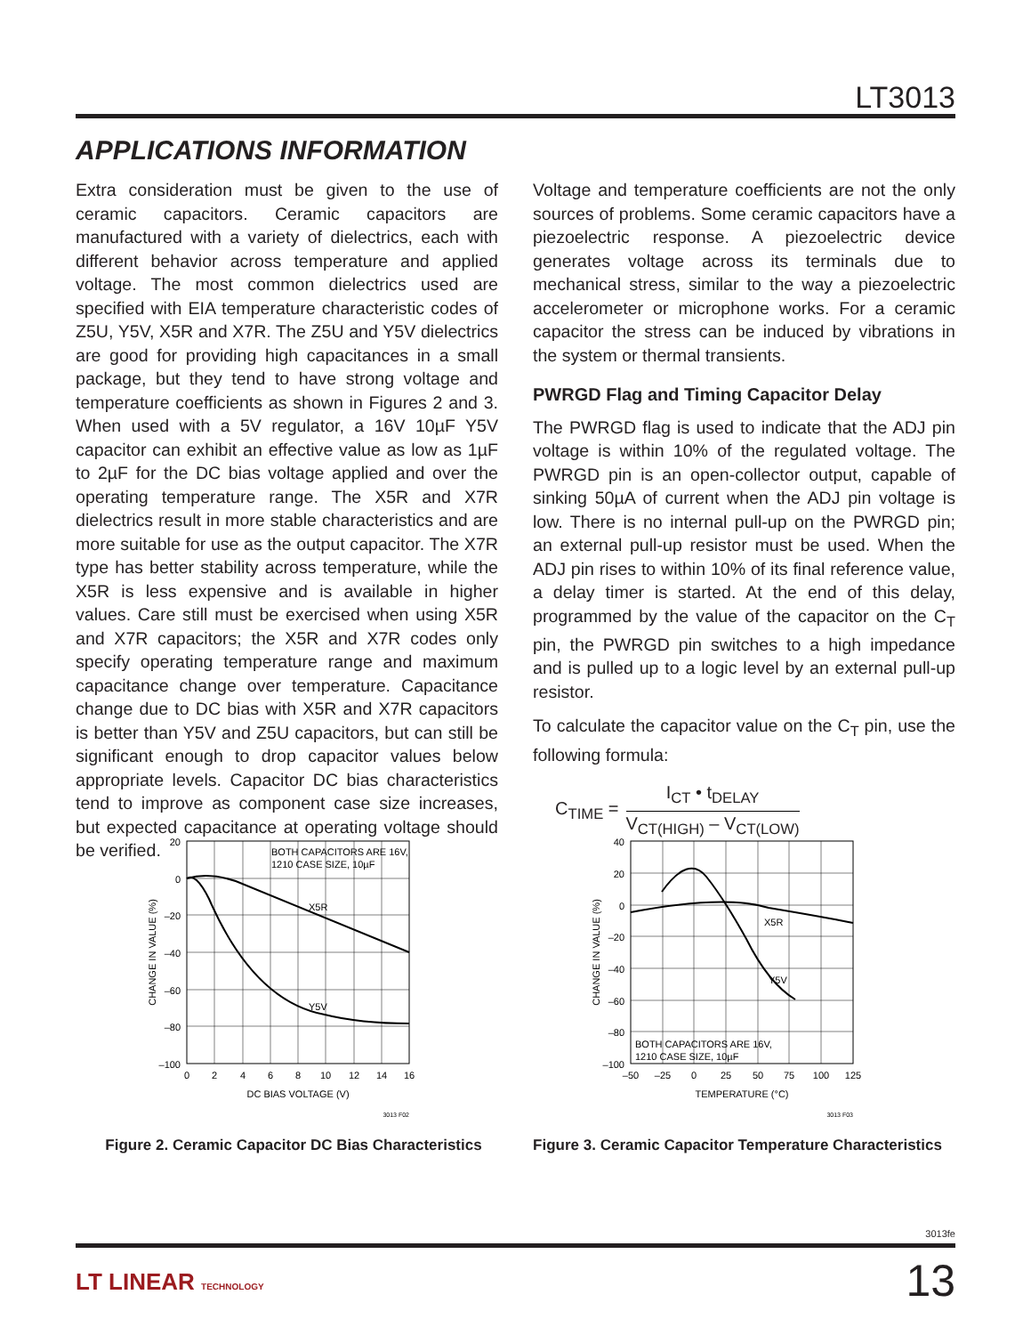LT3013
APPLICATIONS INFORMATION
Extra consideration must be given to the use of ceramic capacitors. Ceramic capacitors are manufactured with a variety of dielectrics, each with different behavior across temperature and applied voltage. The most common dielectrics used are specified with EIA temperature characteristic codes of Z5U, Y5V, X5R and X7R. The Z5U and Y5V dielectrics are good for providing high capacitances in a small package, but they tend to have strong voltage and temperature coefficients as shown in Figures 2 and 3. When used with a 5V regulator, a 16V 10µF Y5V capacitor can exhibit an effective value as low as 1µF to 2µF for the DC bias voltage applied and over the operating temperature range. The X5R and X7R dielectrics result in more stable characteristics and are more suitable for use as the output capacitor. The X7R type has better stability across temperature, while the X5R is less expensive and is available in higher values. Care still must be exercised when using X5R and X7R capacitors; the X5R and X7R codes only specify operating temperature range and maximum capacitance change over temperature. Capacitance change due to DC bias with X5R and X7R capacitors is better than Y5V and Z5U capacitors, but can still be significant enough to drop capacitor values below appropriate levels. Capacitor DC bias characteristics tend to improve as component case size increases, but expected capacitance at operating voltage should be verified.
Voltage and temperature coefficients are not the only sources of problems. Some ceramic capacitors have a piezoelectric response. A piezoelectric device generates voltage across its terminals due to mechanical stress, similar to the way a piezoelectric accelerometer or microphone works. For a ceramic capacitor the stress can be induced by vibrations in the system or thermal transients.
PWRGD Flag and Timing Capacitor Delay
The PWRGD flag is used to indicate that the ADJ pin voltage is within 10% of the regulated voltage. The PWRGD pin is an open-collector output, capable of sinking 50µA of current when the ADJ pin voltage is low. There is no internal pull-up on the PWRGD pin; an external pull-up resistor must be used. When the ADJ pin rises to within 10% of its final reference value, a delay timer is started. At the end of this delay, programmed by the value of the capacitor on the C<sub>T</sub> pin, the PWRGD pin switches to a high impedance and is pulled up to a logic level by an external pull-up resistor.
To calculate the capacitor value on the C<sub>T</sub> pin, use the following formula:
C<sub>TIME</sub> =
I<sub>CT</sub> • t<sub>DELAY</sub>
V<sub>CT(HIGH)</sub> – V<sub>CT(LOW)</sub>
BOTH CAPACITORS ARE 16V,
1210 CASE SIZE, 10µF
X5R
Y5V
20
0
–20
–40
–60
–80
–100
0
2
4
6
8
10
12
14
16
DC BIAS VOLTAGE (V)
CHANGE IN VALUE (%)
3013 F02
Figure 2. Ceramic Capacitor DC Bias Characteristics
X5R
Y5V
BOTH CAPACITORS ARE 16V,
1210 CASE SIZE, 10µF
40
20
0
–20
–40
–60
–80
–100
–50
–25
0
25
50
75
100
125
TEMPERATURE (°C)
CHANGE IN VALUE (%)
3013 F03
Figure 3. Ceramic Capacitor Temperature Characteristics
3013fe
LT LINEAR TECHNOLOGY 13